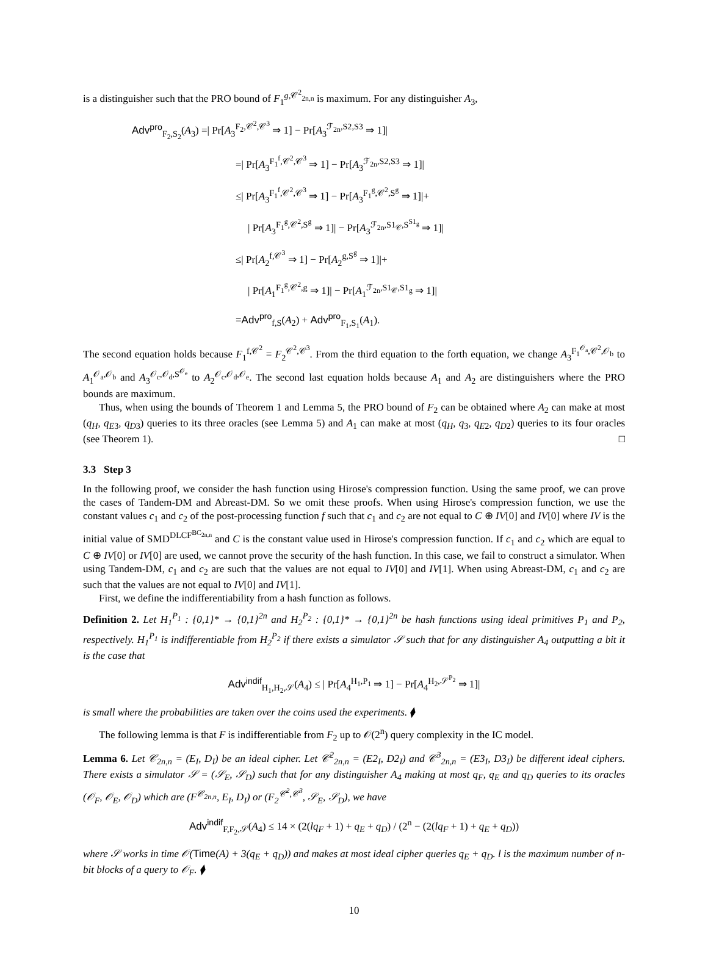is a distinguisher such that the PRO bound of F<sub>1</sub><sup>g,𝒞<sup>2</sup><sub>2n,n</sub></sup> is maximum. For any distinguisher A<sub>3</sub>,
Adv<sup>pro</sup><sub>F<sub>2</sub>,S<sub>2</sub></sub>(A<sub>3</sub>) =| Pr[A<sub>3</sub><sup>F<sub>2</sub>,𝒞<sup>2</sup>,𝒞<sup>3</sup></sup> ⇒ 1] − Pr[A<sub>3</sub><sup>ℱ<sub>2n</sub>,S2,S3</sup> ⇒ 1]|
=| Pr[A<sub>3</sub><sup>F<sub>1</sub><sup>f</sup>,𝒞<sup>2</sup>,𝒞<sup>3</sup></sup> ⇒ 1] − Pr[A<sub>3</sub><sup>ℱ<sub>2n</sub>,S2,S3</sup> ⇒ 1]|
≤| Pr[A<sub>3</sub><sup>F<sub>1</sub><sup>f</sup>,𝒞<sup>2</sup>,𝒞<sup>3</sup></sup> ⇒ 1] − Pr[A<sub>3</sub><sup>F<sub>1</sub><sup>g</sup>,𝒞<sup>2</sup>,S<sup>g</sup></sup> ⇒ 1]|+
| Pr[A<sub>3</sub><sup>F<sub>1</sub><sup>g</sup>,𝒞<sup>2</sup>,S<sup>g</sup></sup> ⇒ 1]| − Pr[A<sub>3</sub><sup>ℱ<sub>2n</sub>,S1<sub>𝒞</sub>,S<sup>S1<sub>g</sub></sup></sup> ⇒ 1]|
≤| Pr[A<sub>2</sub><sup>f,𝒞<sup>3</sup></sup> ⇒ 1] − Pr[A<sub>2</sub><sup>g,S<sup>g</sup></sup> ⇒ 1]|+
| Pr[A<sub>1</sub><sup>F<sub>1</sub><sup>g</sup>,𝒞<sup>2</sup>,g</sup> ⇒ 1]| − Pr[A<sub>1</sub><sup>ℱ<sub>2n</sub>,S1<sub>𝒞</sub>,S1<sub>g</sub></sup> ⇒ 1]|
=Adv<sup>pro</sup><sub>f,S</sub>(A<sub>2</sub>) + Adv<sup>pro</sup><sub>F<sub>1</sub>,S<sub>1</sub></sub>(A<sub>1</sub>).
The second equation holds because F<sub>1</sub><sup>f,𝒞<sup>2</sup></sup> = F<sub>2</sub><sup>𝒞<sup>2</sup>,𝒞<sup>3</sup></sup>. From the third equation to the forth equation, we change A<sub>3</sub><sup>F<sub>1</sub><sup>𝒪<sub>a</sub></sup>,𝒞<sup>2</sup>,𝒪<sub>b</sub></sup> to A<sub>1</sub><sup>𝒪<sub>a</sub>,𝒪<sub>b</sub></sup> and A<sub>3</sub><sup>𝒪<sub>c</sub>,𝒪<sub>d</sub>,S<sup>𝒪<sub>e</sub></sup></sup> to A<sub>2</sub><sup>𝒪<sub>c</sub>,𝒪<sub>d</sub>,𝒪<sub>e</sub></sup>. The second last equation holds because A<sub>1</sub> and A<sub>2</sub> are distinguishers where the PRO bounds are maximum.
Thus, when using the bounds of Theorem 1 and Lemma 5, the PRO bound of F<sub>2</sub> can be obtained where A<sub>2</sub> can make at most (q<sub>H</sub>, q<sub>E3</sub>, q<sub>D3</sub>) queries to its three oracles (see Lemma 5) and A<sub>1</sub> can make at most (q<sub>H</sub>, q<sub>3</sub>, q<sub>E2</sub>, q<sub>D2</sub>) queries to its four oracles (see Theorem 1). □
3.3 Step 3
In the following proof, we consider the hash function using Hirose's compression function. Using the same proof, we can prove the cases of Tandem-DM and Abreast-DM. So we omit these proofs. When using Hirose's compression function, we use the constant values c<sub>1</sub> and c<sub>2</sub> of the post-processing function f such that c<sub>1</sub> and c<sub>2</sub> are not equal to C ⊕ IV[0] and IV[0] where IV is the initial value of SMD<sup>DLCF<sup>BC<sub>2n,n</sub></sup></sup> and C is the constant value used in Hirose's compression function. If c<sub>1</sub> and c<sub>2</sub> which are equal to C ⊕ IV[0] or IV[0] are used, we cannot prove the security of the hash function. In this case, we fail to construct a simulator. When using Tandem-DM, c<sub>1</sub> and c<sub>2</sub> are such that the values are not equal to IV[0] and IV[1]. When using Abreast-DM, c<sub>1</sub> and c<sub>2</sub> are such that the values are not equal to IV[0] and IV[1].
First, we define the indifferentiability from a hash function as follows.
Definition 2. Let H<sub>1</sub><sup>P<sub>1</sub></sup> : {0,1}* → {0,1}<sup>2n</sup> and H<sub>2</sub><sup>P<sub>2</sub></sup> : {0,1}* → {0,1}<sup>2n</sup> be hash functions using ideal primitives P<sub>1</sub> and P<sub>2</sub>, respectively. H<sub>1</sub><sup>P<sub>1</sub></sup> is indifferentiable from H<sub>2</sub><sup>P<sub>2</sub></sup> if there exists a simulator 𝒮 such that for any distinguisher A<sub>4</sub> outputting a bit it is the case that
Adv<sup>indif</sup><sub>H<sub>1</sub>,H<sub>2</sub>,𝒮</sub>(A<sub>4</sub>) ≤ | Pr[A<sub>4</sub><sup>H<sub>1</sub>,P<sub>1</sub></sup> ⇒ 1] − Pr[A<sub>4</sub><sup>H<sub>2</sub>,𝒮<sup>P<sub>2</sub></sup></sup> ⇒ 1]|
is small where the probabilities are taken over the coins used the experiments. ⧫
The following lemma is that F is indifferentiable from F<sub>2</sub> up to 𝒪(2<sup>n</sup>) query complexity in the IC model.
Lemma 6. Let 𝒞<sub>2n,n</sub> = (E<sub>I</sub>, D<sub>I</sub>) be an ideal cipher. Let 𝒞<sup>2</sup><sub>2n,n</sub> = (E2<sub>I</sub>, D2<sub>I</sub>) and 𝒞<sup>3</sup><sub>2n,n</sub> = (E3<sub>I</sub>, D3<sub>I</sub>) be different ideal ciphers. There exists a simulator 𝒮 = (𝒮<sub>E</sub>, 𝒮<sub>D</sub>) such that for any distinguisher A<sub>4</sub> making at most q<sub>F</sub>, q<sub>E</sub> and q<sub>D</sub> queries to its oracles (𝒪<sub>F</sub>, 𝒪<sub>E</sub>, 𝒪<sub>D</sub>) which are (F<sup>𝒞<sub>2n,n</sub></sup>, E<sub>I</sub>, D<sub>I</sub>) or (F<sub>2</sub><sup>𝒞<sup>2</sup>,𝒞<sup>3</sup></sup>, 𝒮<sub>E</sub>, 𝒮<sub>D</sub>), we have
Adv<sup>indif</sup><sub>F,F<sub>2</sub>,𝒮</sub>(A<sub>4</sub>) ≤ 14 × (2(lq<sub>F</sub> + 1) + q<sub>E</sub> + q<sub>D</sub>) / (2<sup>n</sup> − (2(lq<sub>F</sub> + 1) + q<sub>E</sub> + q<sub>D</sub>))
where 𝒮 works in time 𝒪(Time(A) + 3(q<sub>E</sub> + q<sub>D</sub>)) and makes at most ideal cipher queries q<sub>E</sub> + q<sub>D</sub>. l is the maximum number of n-bit blocks of a query to 𝒪<sub>F</sub>. ⧫
10